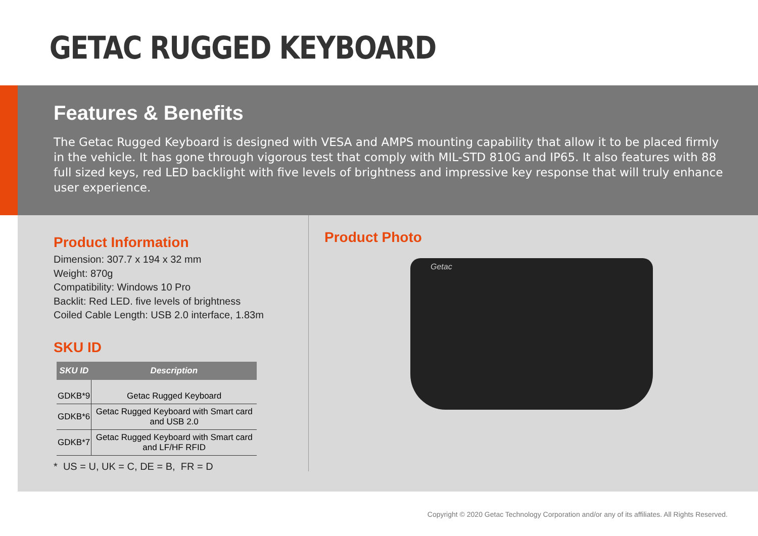GETAC RUGGED KEYBOARD
Features & Benefits
The Getac Rugged Keyboard is designed with VESA and AMPS mounting capability that allow it to be placed firmly in the vehicle. It has gone through vigorous test that comply with MIL-STD 810G and IP65. It also features with 88 full sized keys, red LED backlight with five levels of brightness and impressive key response that will truly enhance user experience.
Product Information
Dimension: 307.7 x 194 x 32 mm
Weight: 870g
Compatibility: Windows 10 Pro
Backlit: Red LED. five levels of brightness
Coiled Cable Length: USB 2.0 interface, 1.83m
SKU ID
| SKU ID | Description |
| --- | --- |
| GDKB*9 | Getac Rugged Keyboard |
| GDKB*6 | Getac Rugged Keyboard with Smart card and USB 2.0 |
| GDKB*7 | Getac Rugged Keyboard with Smart card and LF/HF RFID |
* US = U, UK = C, DE = B, FR = D
Product Photo
Getac
Copyright © 2020 Getac Technology Corporation and/or any of its affiliates. All Rights Reserved.